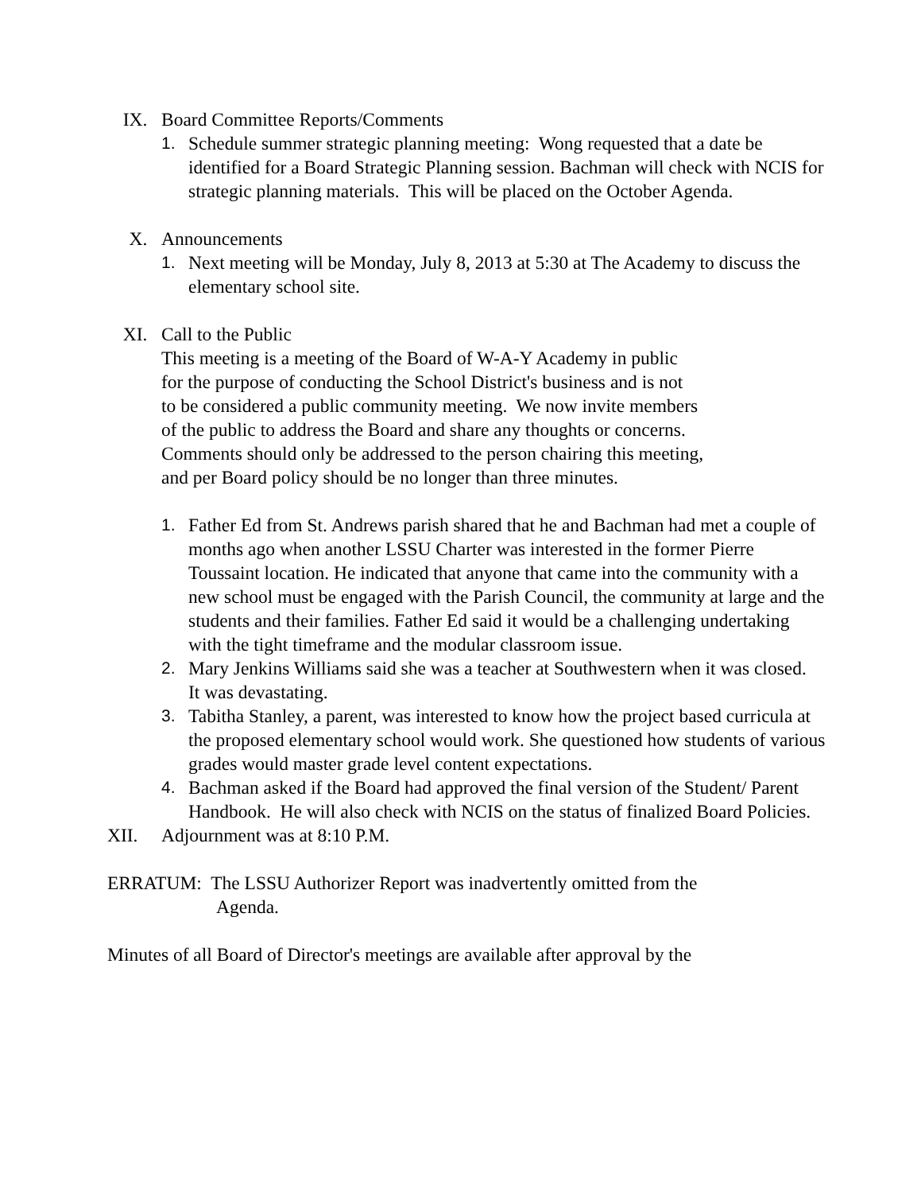IX. Board Committee Reports/Comments
1. Schedule summer strategic planning meeting: Wong requested that a date be identified for a Board Strategic Planning session. Bachman will check with NCIS for strategic planning materials. This will be placed on the October Agenda.
X. Announcements
1. Next meeting will be Monday, July 8, 2013 at 5:30 at The Academy to discuss the elementary school site.
XI. Call to the Public
This meeting is a meeting of the Board of W-A-Y Academy in public
for the purpose of conducting the School District's business and is not
to be considered a public community meeting. We now invite members
of the public to address the Board and share any thoughts or concerns.
Comments should only be addressed to the person chairing this meeting,
and per Board policy should be no longer than three minutes.
1. Father Ed from St. Andrews parish shared that he and Bachman had met a couple of months ago when another LSSU Charter was interested in the former Pierre Toussaint location. He indicated that anyone that came into the community with a new school must be engaged with the Parish Council, the community at large and the students and their families. Father Ed said it would be a challenging undertaking with the tight timeframe and the modular classroom issue.
2. Mary Jenkins Williams said she was a teacher at Southwestern when it was closed. It was devastating.
3. Tabitha Stanley, a parent, was interested to know how the project based curricula at the proposed elementary school would work. She questioned how students of various grades would master grade level content expectations.
4. Bachman asked if the Board had approved the final version of the Student/ Parent Handbook. He will also check with NCIS on the status of finalized Board Policies.
XII. Adjournment was at 8:10 P.M.
ERRATUM: The LSSU Authorizer Report was inadvertently omitted from the
Agenda.
Minutes of all Board of Director's meetings are available after approval by the